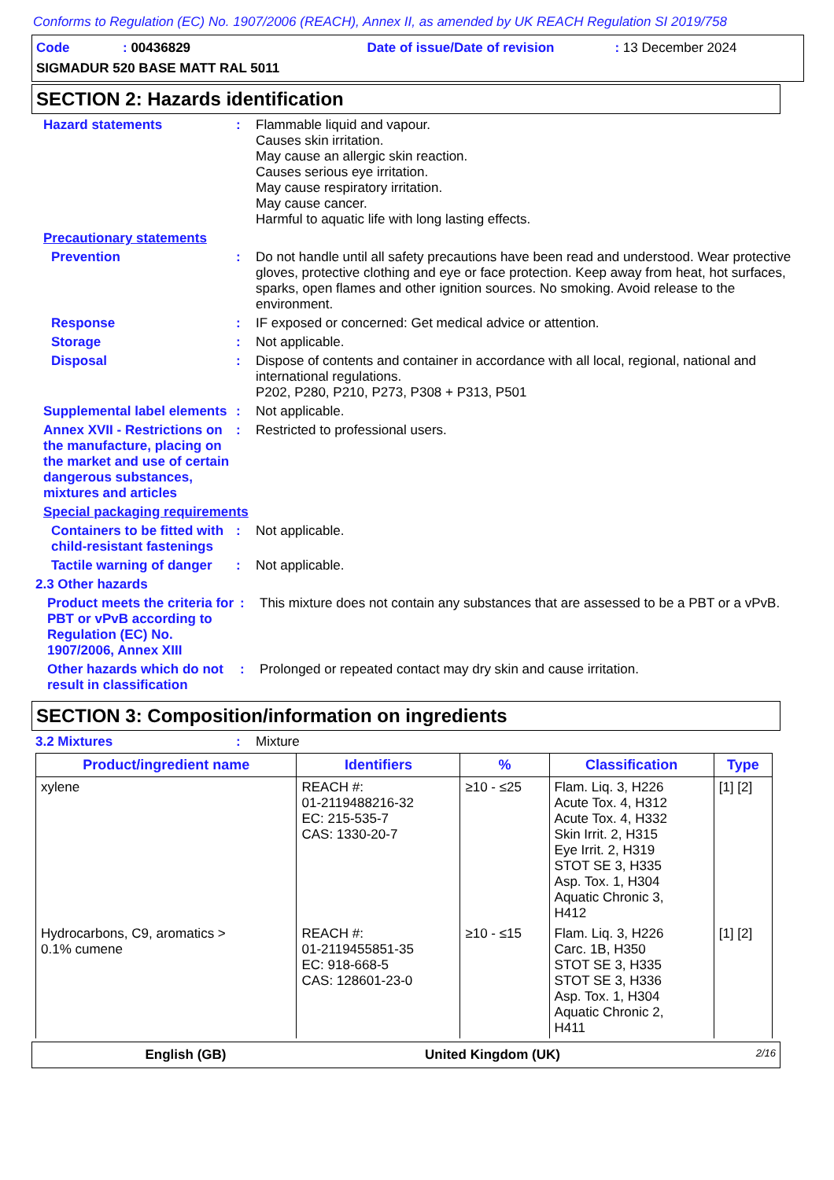Conforms to Regulation (EC) No. 1907/2006 (REACH), Annex II, as amended by UK REACH Regulation SI 2019/758
Code: 00436829 Date of issue/Date of revision: 13 December 2024
SIGMADUR 520 BASE MATT RAL 5011
SECTION 2: Hazards identification
Hazard statements :
Flammable liquid and vapour.
Causes skin irritation.
May cause an allergic skin reaction.
Causes serious eye irritation.
May cause respiratory irritation.
May cause cancer.
Harmful to aquatic life with long lasting effects.
Precautionary statements
Prevention :
Do not handle until all safety precautions have been read and understood. Wear protective gloves, protective clothing and eye or face protection. Keep away from heat, hot surfaces, sparks, open flames and other ignition sources. No smoking. Avoid release to the environment.
Response :
IF exposed or concerned: Get medical advice or attention.
Storage :
Not applicable.
Disposal :
Dispose of contents and container in accordance with all local, regional, national and international regulations.
P202, P280, P210, P273, P308 + P313, P501
Supplemental label elements
:
Not applicable.
Annex XVII - Restrictions on the manufacture, placing on the market and use of certain dangerous substances, mixtures and articles
:
Restricted to professional users.
Special packaging requirements
Containers to be fitted with child-resistant fastenings
:
Not applicable.
Tactile warning of danger
:
Not applicable.
2.3 Other hazards
Product meets the criteria for PBT or vPvB according to Regulation (EC) No. 1907/2006, Annex XIII
:
This mixture does not contain any substances that are assessed to be a PBT or a vPvB.
Other hazards which do not result in classification
:
Prolonged or repeated contact may dry skin and cause irritation.
SECTION 3: Composition/information on ingredients
3.2 Mixtures :
Mixture
| Product/ingredient name | Identifiers | % | Classification | Type |
| --- | --- | --- | --- | --- |
| xylene | REACH #: 01-2119488216-32 EC: 215-535-7 CAS: 1330-20-7 | ≥10 - ≤25 | Flam. Liq. 3, H226 Acute Tox. 4, H312 Acute Tox. 4, H332 Skin Irrit. 2, H315 Eye Irrit. 2, H319 STOT SE 3, H335 Asp. Tox. 1, H304 Aquatic Chronic 3, H412 | [1] [2] |
| Hydrocarbons, C9, aromatics > 0.1% cumene | REACH #: 01-2119455851-35 EC: 918-668-5 CAS: 128601-23-0 | ≥10 - ≤15 | Flam. Liq. 3, H226 Carc. 1B, H350 STOT SE 3, H335 STOT SE 3, H336 Asp. Tox. 1, H304 Aquatic Chronic 2, H411 | [1] [2] |
English (GB) United Kingdom (UK) 2/16